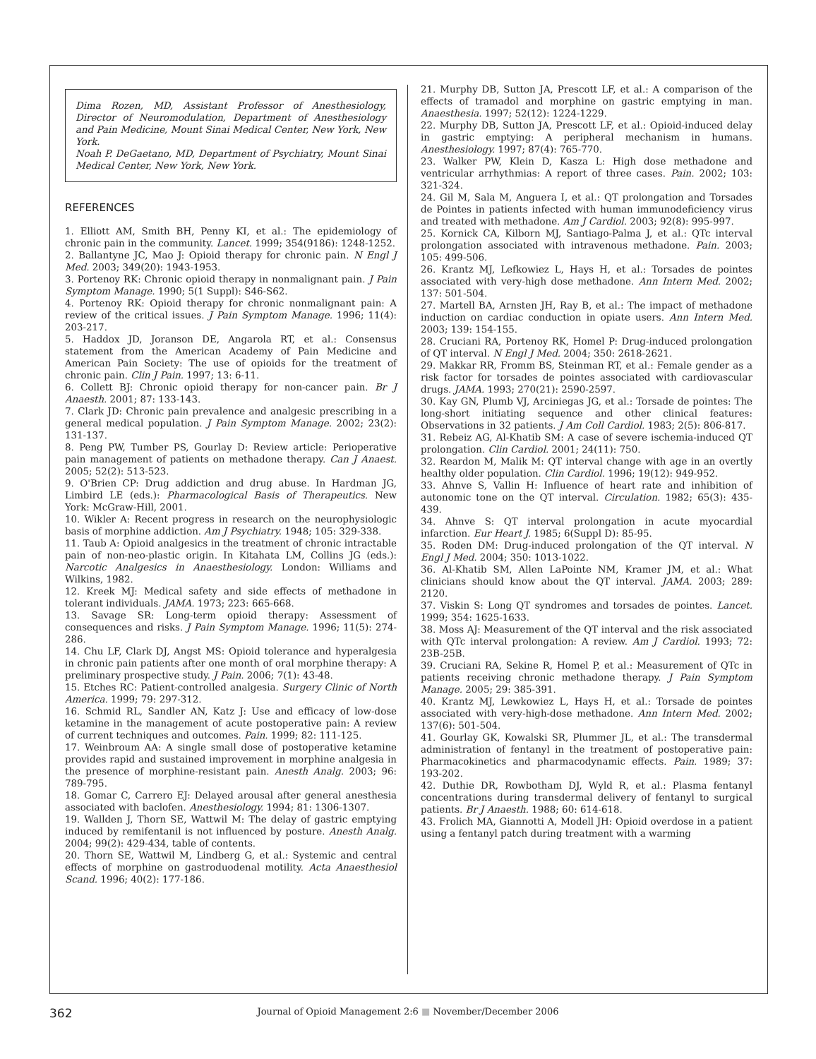Dima Rozen, MD, Assistant Professor of Anesthesiology, Director of Neuromodulation, Department of Anesthesiology and Pain Medicine, Mount Sinai Medical Center, New York, New York.
Noah P. DeGaetano, MD, Department of Psychiatry, Mount Sinai Medical Center, New York, New York.
REFERENCES
1. Elliott AM, Smith BH, Penny KI, et al.: The epidemiology of chronic pain in the community. Lancet. 1999; 354(9186): 1248-1252.
2. Ballantyne JC, Mao J: Opioid therapy for chronic pain. N Engl J Med. 2003; 349(20): 1943-1953.
3. Portenoy RK: Chronic opioid therapy in nonmalignant pain. J Pain Symptom Manage. 1990; 5(1 Suppl): S46-S62.
4. Portenoy RK: Opioid therapy for chronic nonmalignant pain: A review of the critical issues. J Pain Symptom Manage. 1996; 11(4): 203-217.
5. Haddox JD, Joranson DE, Angarola RT, et al.: Consensus statement from the American Academy of Pain Medicine and American Pain Society: The use of opioids for the treatment of chronic pain. Clin J Pain. 1997; 13: 6-11.
6. Collett BJ: Chronic opioid therapy for non-cancer pain. Br J Anaesth. 2001; 87: 133-143.
7. Clark JD: Chronic pain prevalence and analgesic prescribing in a general medical population. J Pain Symptom Manage. 2002; 23(2): 131-137.
8. Peng PW, Tumber PS, Gourlay D: Review article: Perioperative pain management of patients on methadone therapy. Can J Anaest. 2005; 52(2): 513-523.
9. O'Brien CP: Drug addiction and drug abuse. In Hardman JG, Limbird LE (eds.): Pharmacological Basis of Therapeutics. New York: McGraw-Hill, 2001.
10. Wikler A: Recent progress in research on the neurophysiologic basis of morphine addiction. Am J Psychiatry. 1948; 105: 329-338.
11. Taub A: Opioid analgesics in the treatment of chronic intractable pain of non-neo-plastic origin. In Kitahata LM, Collins JG (eds.): Narcotic Analgesics in Anaesthesiology. London: Williams and Wilkins, 1982.
12. Kreek MJ: Medical safety and side effects of methadone in tolerant individuals. JAMA. 1973; 223: 665-668.
13. Savage SR: Long-term opioid therapy: Assessment of consequences and risks. J Pain Symptom Manage. 1996; 11(5): 274-286.
14. Chu LF, Clark DJ, Angst MS: Opioid tolerance and hyperalgesia in chronic pain patients after one month of oral morphine therapy: A preliminary prospective study. J Pain. 2006; 7(1): 43-48.
15. Etches RC: Patient-controlled analgesia. Surgery Clinic of North America. 1999; 79: 297-312.
16. Schmid RL, Sandler AN, Katz J: Use and efficacy of low-dose ketamine in the management of acute postoperative pain: A review of current techniques and outcomes. Pain. 1999; 82: 111-125.
17. Weinbroum AA: A single small dose of postoperative ketamine provides rapid and sustained improvement in morphine analgesia in the presence of morphine-resistant pain. Anesth Analg. 2003; 96: 789-795.
18. Gomar C, Carrero EJ: Delayed arousal after general anesthesia associated with baclofen. Anesthesiology. 1994; 81: 1306-1307.
19. Wallden J, Thorn SE, Wattwil M: The delay of gastric emptying induced by remifentanil is not influenced by posture. Anesth Analg. 2004; 99(2): 429-434, table of contents.
20. Thorn SE, Wattwil M, Lindberg G, et al.: Systemic and central effects of morphine on gastroduodenal motility. Acta Anaesthesiol Scand. 1996; 40(2): 177-186.
21. Murphy DB, Sutton JA, Prescott LF, et al.: A comparison of the effects of tramadol and morphine on gastric emptying in man. Anaesthesia. 1997; 52(12): 1224-1229.
22. Murphy DB, Sutton JA, Prescott LF, et al.: Opioid-induced delay in gastric emptying: A peripheral mechanism in humans. Anesthesiology. 1997; 87(4): 765-770.
23. Walker PW, Klein D, Kasza L: High dose methadone and ventricular arrhythmias: A report of three cases. Pain. 2002; 103: 321-324.
24. Gil M, Sala M, Anguera I, et al.: QT prolongation and Torsades de Pointes in patients infected with human immunodeficiency virus and treated with methadone. Am J Cardiol. 2003; 92(8): 995-997.
25. Kornick CA, Kilborn MJ, Santiago-Palma J, et al.: QTc interval prolongation associated with intravenous methadone. Pain. 2003; 105: 499-506.
26. Krantz MJ, Lefkowiez L, Hays H, et al.: Torsades de pointes associated with very-high dose methadone. Ann Intern Med. 2002; 137: 501-504.
27. Martell BA, Arnsten JH, Ray B, et al.: The impact of methadone induction on cardiac conduction in opiate users. Ann Intern Med. 2003; 139: 154-155.
28. Cruciani RA, Portenoy RK, Homel P: Drug-induced prolongation of QT interval. N Engl J Med. 2004; 350: 2618-2621.
29. Makkar RR, Fromm BS, Steinman RT, et al.: Female gender as a risk factor for torsades de pointes associated with cardiovascular drugs. JAMA. 1993; 270(21): 2590-2597.
30. Kay GN, Plumb VJ, Arciniegas JG, et al.: Torsade de pointes: The long-short initiating sequence and other clinical features: Observations in 32 patients. J Am Coll Cardiol. 1983; 2(5): 806-817.
31. Rebeiz AG, Al-Khatib SM: A case of severe ischemia-induced QT prolongation. Clin Cardiol. 2001; 24(11): 750.
32. Reardon M, Malik M: QT interval change with age in an overtly healthy older population. Clin Cardiol. 1996; 19(12): 949-952.
33. Ahnve S, Vallin H: Influence of heart rate and inhibition of autonomic tone on the QT interval. Circulation. 1982; 65(3): 435-439.
34. Ahnve S: QT interval prolongation in acute myocardial infarction. Eur Heart J. 1985; 6(Suppl D): 85-95.
35. Roden DM: Drug-induced prolongation of the QT interval. N Engl J Med. 2004; 350: 1013-1022.
36. Al-Khatib SM, Allen LaPointe NM, Kramer JM, et al.: What clinicians should know about the QT interval. JAMA. 2003; 289: 2120.
37. Viskin S: Long QT syndromes and torsades de pointes. Lancet. 1999; 354: 1625-1633.
38. Moss AJ: Measurement of the QT interval and the risk associated with QTc interval prolongation: A review. Am J Cardiol. 1993; 72: 23B-25B.
39. Cruciani RA, Sekine R, Homel P, et al.: Measurement of QTc in patients receiving chronic methadone therapy. J Pain Symptom Manage. 2005; 29: 385-391.
40. Krantz MJ, Lewkowiez L, Hays H, et al.: Torsade de pointes associated with very-high-dose methadone. Ann Intern Med. 2002; 137(6): 501-504.
41. Gourlay GK, Kowalski SR, Plummer JL, et al.: The transdermal administration of fentanyl in the treatment of postoperative pain: Pharmacokinetics and pharmacodynamic effects. Pain. 1989; 37: 193-202.
42. Duthie DR, Rowbotham DJ, Wyld R, et al.: Plasma fentanyl concentrations during transdermal delivery of fentanyl to surgical patients. Br J Anaesth. 1988; 60: 614-618.
43. Frolich MA, Giannotti A, Modell JH: Opioid overdose in a patient using a fentanyl patch during treatment with a warming
362
Journal of Opioid Management 2:6 ■ November/December 2006